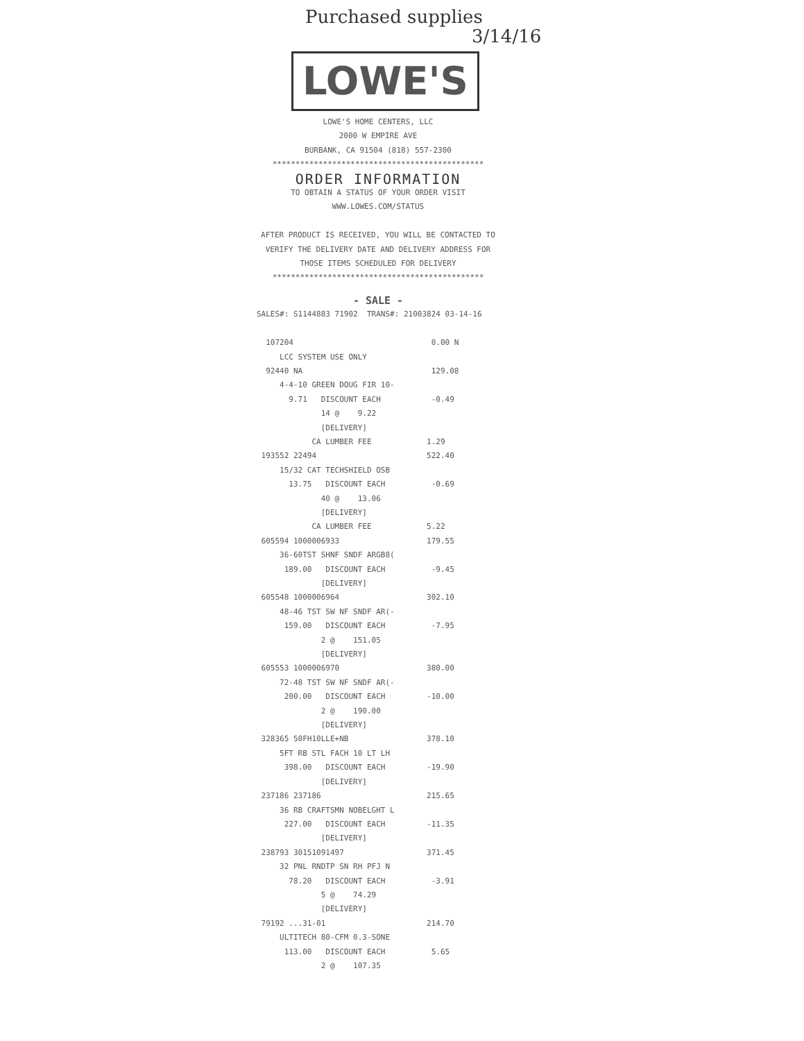Purchased supplies
3/14/16
LOWE'S
LOWE'S HOME CENTERS, LLC
2000 W EMPIRE AVE
BURBANK, CA 91504 (818) 557-2300
**********************************************
ORDER INFORMATION
TO OBTAIN A STATUS OF YOUR ORDER VISIT
WWW.LOWES.COM/STATUS
AFTER PRODUCT IS RECEIVED, YOU WILL BE CONTACTED TO VERIFY THE DELIVERY DATE AND DELIVERY ADDRESS FOR THOSE ITEMS SCHEDULED FOR DELIVERY
**********************************************
- SALE -
SALES#: S1144883 71902 TRANS#: 21003824 03-14-16 107204 0.00 N LCC SYSTEM USE ONLY 92440 NA 129.08 4-4-10 GREEN DOUG FIR 10- 9.71 DISCOUNT EACH -0.49 14 @ 9.22 [DELIVERY] CA LUMBER FEE 1.29 193552 22494 522.40 15/32 CAT TECHSHIELD OSB 13.75 DISCOUNT EACH -0.69 40 @ 13.06 [DELIVERY] CA LUMBER FEE 5.22 605594 1000006933 179.55 36-60TST SHNF SNDF ARGB8( 189.00 DISCOUNT EACH -9.45 [DELIVERY] 605548 1000006964 302.10 48-46 TST SW NF SNDF AR(- 159.00 DISCOUNT EACH -7.95 2 @ 151.05 [DELIVERY] 605553 1000006970 380.00 72-48 TST SW NF SNDF AR(- 200.00 DISCOUNT EACH -10.00 2 @ 190.00 [DELIVERY] 328365 50FH10LLE+NB 378.10 5FT RB STL FACH 10 LT LH 398.00 DISCOUNT EACH -19.90 [DELIVERY] 237186 237186 215.65 36 RB CRAFTSMN NOBELGHT L 227.00 DISCOUNT EACH -11.35 [DELIVERY] 238793 30151091497 371.45 32 PNL RNDTP SN RH PFJ N 78.20 DISCOUNT EACH -3.91 5 @ 74.29 [DELIVERY] 79192 ...31-01 214.70 ULTITECH 80-CFM 0.3-SONE 113.00 DISCOUNT EACH 5.65 2 @ 107.35